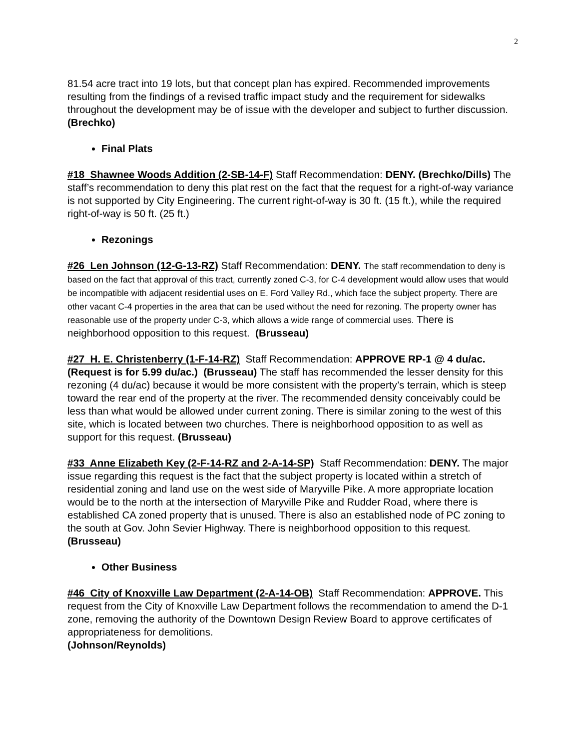2
81.54 acre tract into 19 lots, but that concept plan has expired. Recommended improvements resulting from the findings of a revised traffic impact study and the requirement for sidewalks throughout the development may be of issue with the developer and subject to further discussion. (Brechko)
Final Plats
#18 Shawnee Woods Addition (2-SB-14-F) Staff Recommendation: DENY. (Brechko/Dills) The staff’s recommendation to deny this plat rest on the fact that the request for a right-of-way variance is not supported by City Engineering. The current right-of-way is 30 ft. (15 ft.), while the required right-of-way is 50 ft. (25 ft.)
Rezonings
#26 Len Johnson (12-G-13-RZ) Staff Recommendation: DENY. The staff recommendation to deny is based on the fact that approval of this tract, currently zoned C-3, for C-4 development would allow uses that would be incompatible with adjacent residential uses on E. Ford Valley Rd., which face the subject property. There are other vacant C-4 properties in the area that can be used without the need for rezoning. The property owner has reasonable use of the property under C-3, which allows a wide range of commercial uses. There is neighborhood opposition to this request. (Brusseau)
#27 H. E. Christenberry (1-F-14-RZ) Staff Recommendation: APPROVE RP-1 @ 4 du/ac. (Request is for 5.99 du/ac.) (Brusseau) The staff has recommended the lesser density for this rezoning (4 du/ac) because it would be more consistent with the property’s terrain, which is steep toward the rear end of the property at the river. The recommended density conceivably could be less than what would be allowed under current zoning. There is similar zoning to the west of this site, which is located between two churches. There is neighborhood opposition to as well as support for this request. (Brusseau)
#33 Anne Elizabeth Key (2-F-14-RZ and 2-A-14-SP) Staff Recommendation: DENY. The major issue regarding this request is the fact that the subject property is located within a stretch of residential zoning and land use on the west side of Maryville Pike. A more appropriate location would be to the north at the intersection of Maryville Pike and Rudder Road, where there is established CA zoned property that is unused. There is also an established node of PC zoning to the south at Gov. John Sevier Highway. There is neighborhood opposition to this request. (Brusseau)
Other Business
#46 City of Knoxville Law Department (2-A-14-OB) Staff Recommendation: APPROVE. This request from the City of Knoxville Law Department follows the recommendation to amend the D-1 zone, removing the authority of the Downtown Design Review Board to approve certificates of appropriateness for demolitions.
(Johnson/Reynolds)